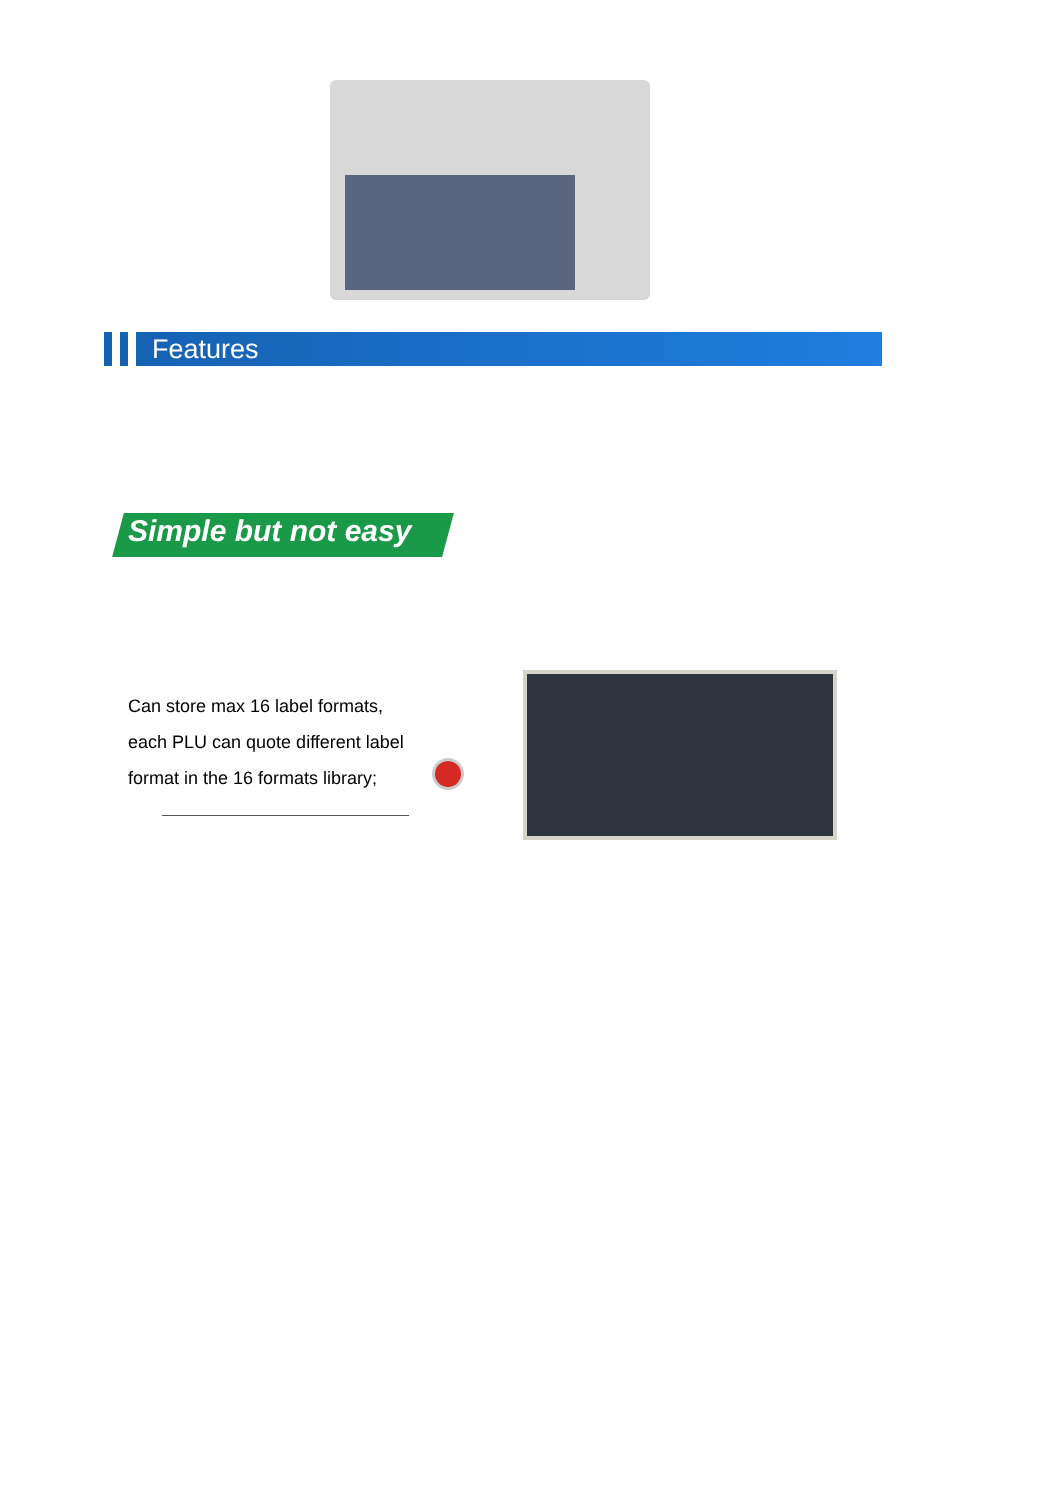Features
Simple but not easy
Can store max 16 label formats,
each PLU can quote different label
format in the 16 formats library;